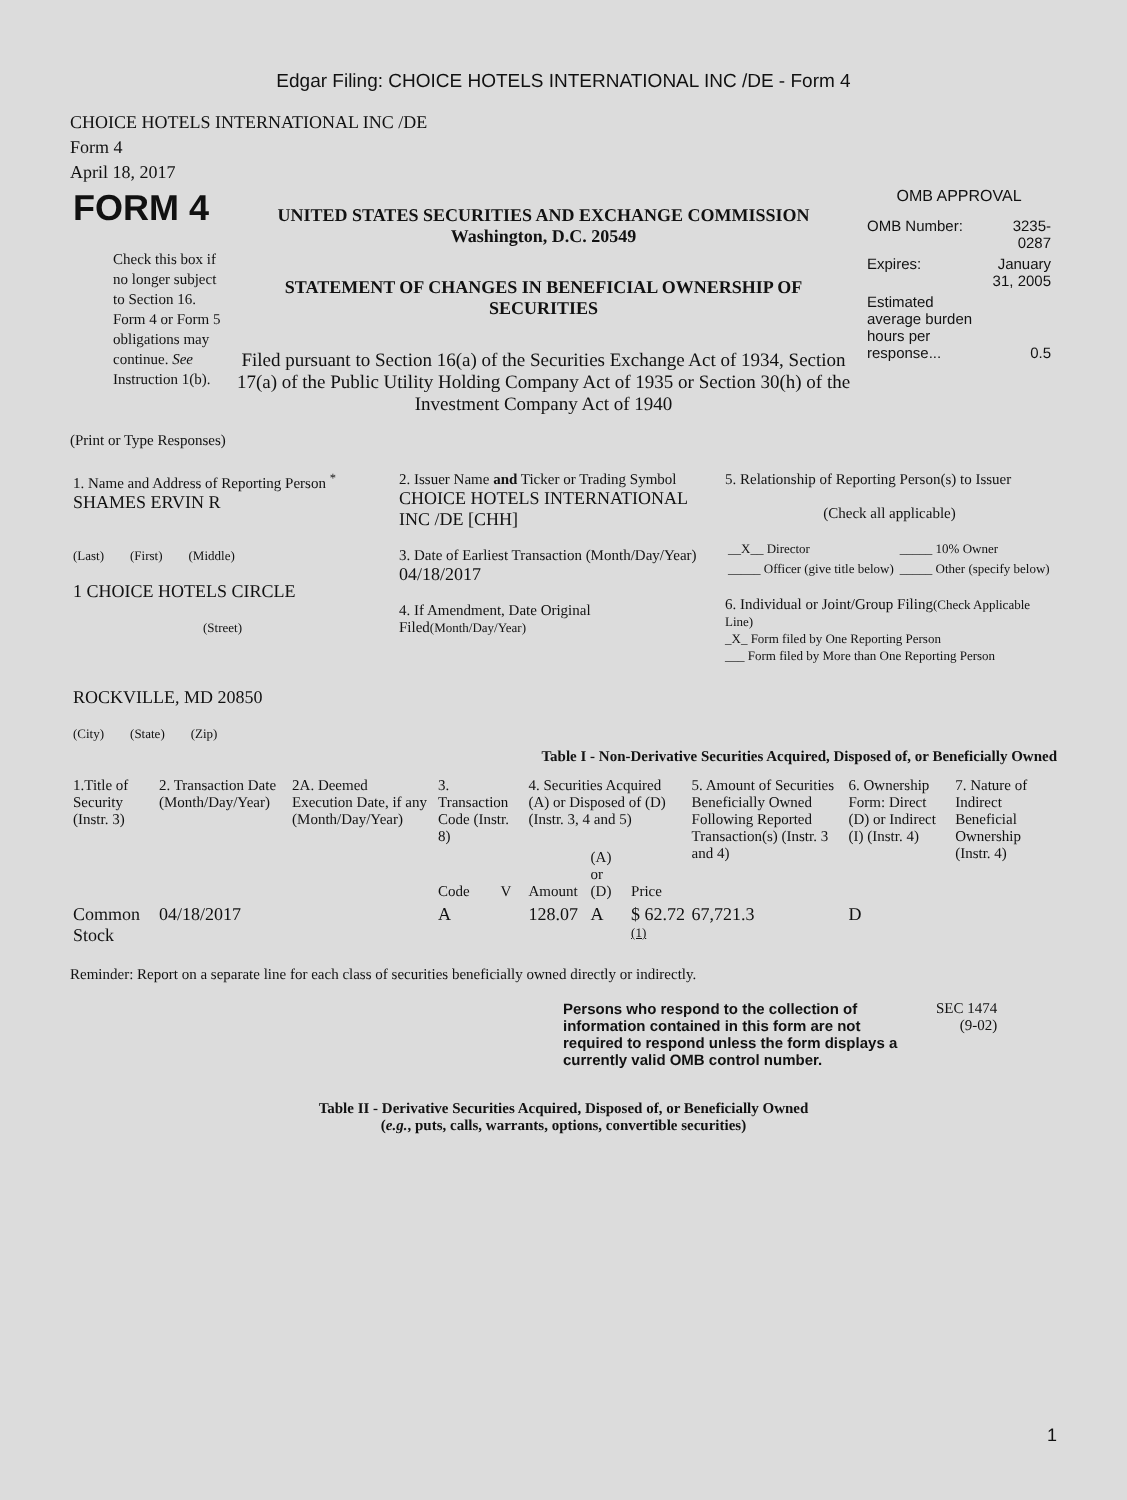Edgar Filing: CHOICE HOTELS INTERNATIONAL INC /DE - Form 4
CHOICE HOTELS INTERNATIONAL INC /DE
Form 4
April 18, 2017
| FORM 4 Check this box if no longer subject to Section 16. Form 4 or Form 5 obligations may continue. See Instruction 1(b). | UNITED STATES SECURITIES AND EXCHANGE COMMISSION Washington, D.C. 20549 STATEMENT OF CHANGES IN BENEFICIAL OWNERSHIP OF SECURITIES Filed pursuant to Section 16(a) of the Securities Exchange Act of 1934, Section 17(a) of the Public Utility Holding Company Act of 1935 or Section 30(h) of the Investment Company Act of 1940 | OMB APPROVAL / OMB Number: / 3235-0287 / / Expires: / January 31, 2005 / / Estimated average burden hours per response... / 0.5 / |
(Print or Type Responses)
| 1. Name and Address of Reporting Person <sup>*</sup> SHAMES ERVIN R (Last) (First) (Middle) 1 CHOICE HOTELS CIRCLE (Street) ROCKVILLE, MD 20850 (City) (State) (Zip) | 2. Issuer Name and Ticker or Trading Symbol CHOICE HOTELS INTERNATIONAL INC /DE [CHH] 3. Date of Earliest Transaction (Month/Day/Year) 04/18/2017 4. If Amendment, Date Original Filed (Month/Day/Year) | 5. Relationship of Reporting Person(s) to Issuer (Check all applicable) / __X__ Director / _____ 10% Owner / / _____ Officer (give title below) / _____ Other (specify below) / 6. Individual or Joint/Group Filing (Check Applicable Line) _X_ Form filed by One Reporting Person ___ Form filed by More than One Reporting Person |
Table I - Non-Derivative Securities Acquired, Disposed of, or Beneficially Owned
| 1.Title of Security (Instr. 3) | 2. Transaction Date (Month/Day/Year) | 2A. Deemed Execution Date, if any (Month/Day/Year) | 3. Transaction Code (Instr. 8) | | 4. Securities Acquired (A) or Disposed of (D) (Instr. 3, 4 and 5) | | | 5. Amount of Securities Beneficially Owned Following Reported Transaction(s) (Instr. 3 and 4) | 6. Ownership Form: Direct (D) or Indirect (I) (Instr. 4) | 7. Nature of Indirect Beneficial Ownership (Instr. 4) |
| --- | --- | --- | --- | --- | --- | --- | --- | --- | --- | --- |
| | | | Code | V | Amount | (A) or (D) | Price | | | |
| Common Stock | 04/18/2017 | | A | | 128.07 | A | $ 62.72 <sup>(1)</sup> | 67,721.3 | D | |
Reminder: Report on a separate line for each class of securities beneficially owned directly or indirectly.
| Persons who respond to the collection of information contained in this form are not required to respond unless the form displays a currently valid OMB control number. | SEC 1474 (9-02) |
Table II - Derivative Securities Acquired, Disposed of, or Beneficially Owned
(e.g., puts, calls, warrants, options, convertible securities)
1